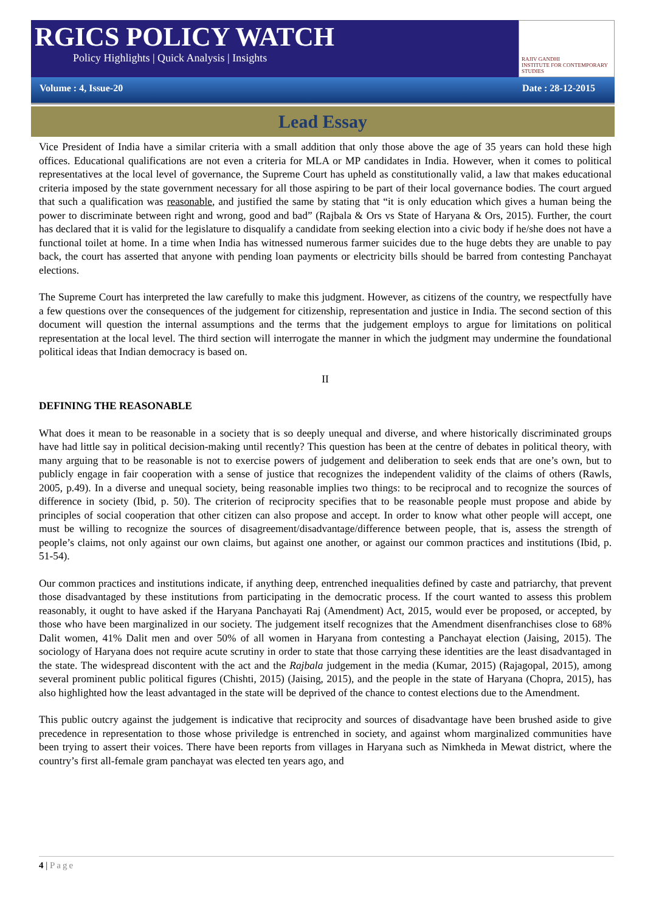RGICS POLICY WATCH
Policy Highlights | Quick Analysis | Insights
RAJIV GANDHI
INSTITUTE FOR CONTEMPORARY STUDIES
Volume : 4, Issue-20 Date : 28-12-2015
Lead Essay
Vice President of India have a similar criteria with a small addition that only those above the age of 35 years can hold these high offices. Educational qualifications are not even a criteria for MLA or MP candidates in India. However, when it comes to political representatives at the local level of governance, the Supreme Court has upheld as constitutionally valid, a law that makes educational criteria imposed by the state government necessary for all those aspiring to be part of their local governance bodies. The court argued that such a qualification was reasonable, and justified the same by stating that “it is only education which gives a human being the power to discriminate between right and wrong, good and bad” (Rajbala & Ors vs State of Haryana & Ors, 2015). Further, the court has declared that it is valid for the legislature to disqualify a candidate from seeking election into a civic body if he/she does not have a functional toilet at home. In a time when India has witnessed numerous farmer suicides due to the huge debts they are unable to pay back, the court has asserted that anyone with pending loan payments or electricity bills should be barred from contesting Panchayat elections.
The Supreme Court has interpreted the law carefully to make this judgment. However, as citizens of the country, we respectfully have a few questions over the consequences of the judgement for citizenship, representation and justice in India. The second section of this document will question the internal assumptions and the terms that the judgement employs to argue for limitations on political representation at the local level. The third section will interrogate the manner in which the judgment may undermine the foundational political ideas that Indian democracy is based on.
II
DEFINING THE REASONABLE
What does it mean to be reasonable in a society that is so deeply unequal and diverse, and where historically discriminated groups have had little say in political decision-making until recently? This question has been at the centre of debates in political theory, with many arguing that to be reasonable is not to exercise powers of judgement and deliberation to seek ends that are one’s own, but to publicly engage in fair cooperation with a sense of justice that recognizes the independent validity of the claims of others (Rawls, 2005, p.49). In a diverse and unequal society, being reasonable implies two things: to be reciprocal and to recognize the sources of difference in society (Ibid, p. 50). The criterion of reciprocity specifies that to be reasonable people must propose and abide by principles of social cooperation that other citizen can also propose and accept. In order to know what other people will accept, one must be willing to recognize the sources of disagreement/disadvantage/difference between people, that is, assess the strength of people’s claims, not only against our own claims, but against one another, or against our common practices and institutions (Ibid, p. 51-54).
Our common practices and institutions indicate, if anything deep, entrenched inequalities defined by caste and patriarchy, that prevent those disadvantaged by these institutions from participating in the democratic process. If the court wanted to assess this problem reasonably, it ought to have asked if the Haryana Panchayati Raj (Amendment) Act, 2015, would ever be proposed, or accepted, by those who have been marginalized in our society. The judgement itself recognizes that the Amendment disenfranchises close to 68% Dalit women, 41% Dalit men and over 50% of all women in Haryana from contesting a Panchayat election (Jaising, 2015). The sociology of Haryana does not require acute scrutiny in order to state that those carrying these identities are the least disadvantaged in the state. The widespread discontent with the act and the Rajbala judgement in the media (Kumar, 2015) (Rajagopal, 2015), among several prominent public political figures (Chishti, 2015) (Jaising, 2015), and the people in the state of Haryana (Chopra, 2015), has also highlighted how the least advantaged in the state will be deprived of the chance to contest elections due to the Amendment.
This public outcry against the judgement is indicative that reciprocity and sources of disadvantage have been brushed aside to give precedence in representation to those whose priviledge is entrenched in society, and against whom marginalized communities have been trying to assert their voices. There have been reports from villages in Haryana such as Nimkheda in Mewat district, where the country’s first all-female gram panchayat was elected ten years ago, and
4 | Page